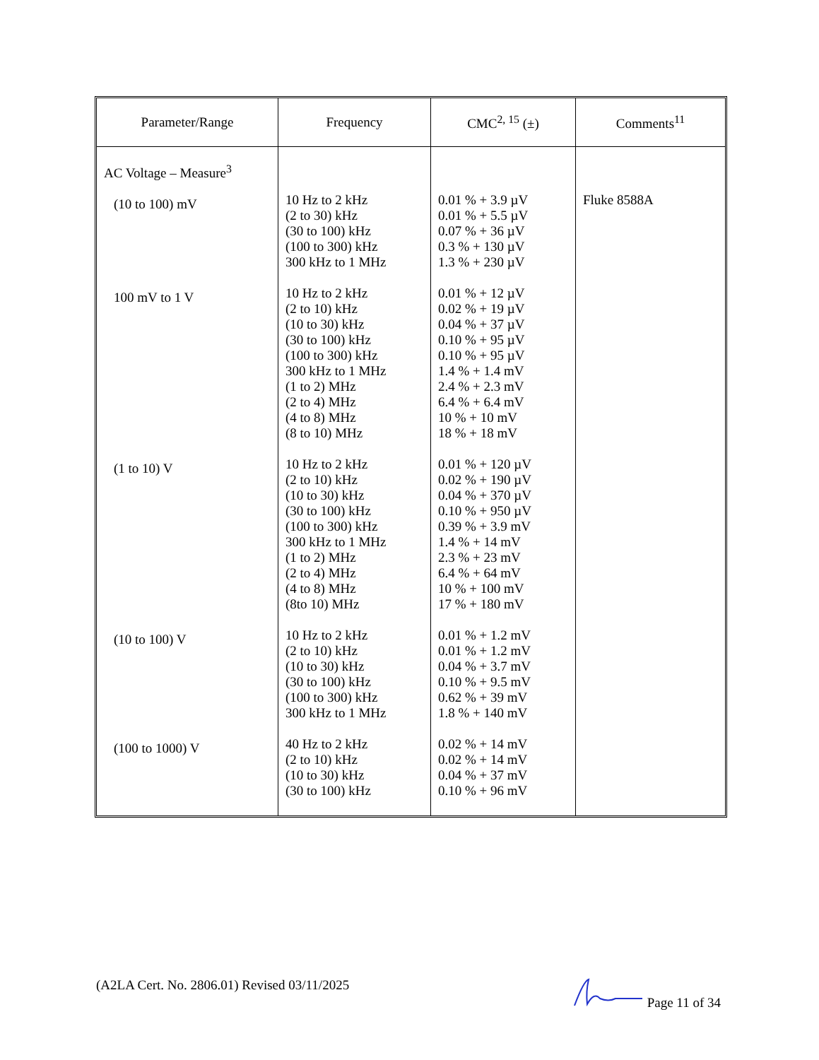| Parameter/Range | Frequency | CMC<sup>2, 15</sup> (±) | Comments<sup>11</sup> |
| --- | --- | --- | --- |
| AC Voltage – Measure<sup>3</sup> (10 to 100) mV 100 mV to 1 V (1 to 10) V (10 to 100) V (100 to 1000) V | 10 Hz to 2 kHz (2 to 30) kHz (30 to 100) kHz (100 to 300) kHz 300 kHz to 1 MHz 10 Hz to 2 kHz (2 to 10) kHz (10 to 30) kHz (30 to 100) kHz (100 to 300) kHz 300 kHz to 1 MHz (1 to 2) MHz (2 to 4) MHz (4 to 8) MHz (8 to 10) MHz 10 Hz to 2 kHz (2 to 10) kHz (10 to 30) kHz (30 to 100) kHz (100 to 300) kHz 300 kHz to 1 MHz (1 to 2) MHz (2 to 4) MHz (4 to 8) MHz (8to 10) MHz 10 Hz to 2 kHz (2 to 10) kHz (10 to 30) kHz (30 to 100) kHz (100 to 300) kHz 300 kHz to 1 MHz 40 Hz to 2 kHz (2 to 10) kHz (10 to 30) kHz (30 to 100) kHz | 0.01 % + 3.9 µV 0.01 % + 5.5 µV 0.07 % + 36 µV 0.3 % + 130 µV 1.3 % + 230 µV 0.01 % + 12 µV 0.02 % + 19 µV 0.04 % + 37 µV 0.10 % + 95 µV 0.10 % + 95 µV 1.4 % + 1.4 mV 2.4 % + 2.3 mV 6.4 % + 6.4 mV 10 % + 10 mV 18 % + 18 mV 0.01 % + 120 µV 0.02 % + 190 µV 0.04 % + 370 µV 0.10 % + 950 µV 0.39 % + 3.9 mV 1.4 % + 14 mV 2.3 % + 23 mV 6.4 % + 64 mV 10 % + 100 mV 17 % + 180 mV 0.01 % + 1.2 mV 0.01 % + 1.2 mV 0.04 % + 3.7 mV 0.10 % + 9.5 mV 0.62 % + 39 mV 1.8 % + 140 mV 0.02 % + 14 mV 0.02 % + 14 mV 0.04 % + 37 mV 0.10 % + 96 mV | Fluke 8588A |
(A2LA Cert. No. 2806.01) Revised 03/11/2025 Page 11 of 34